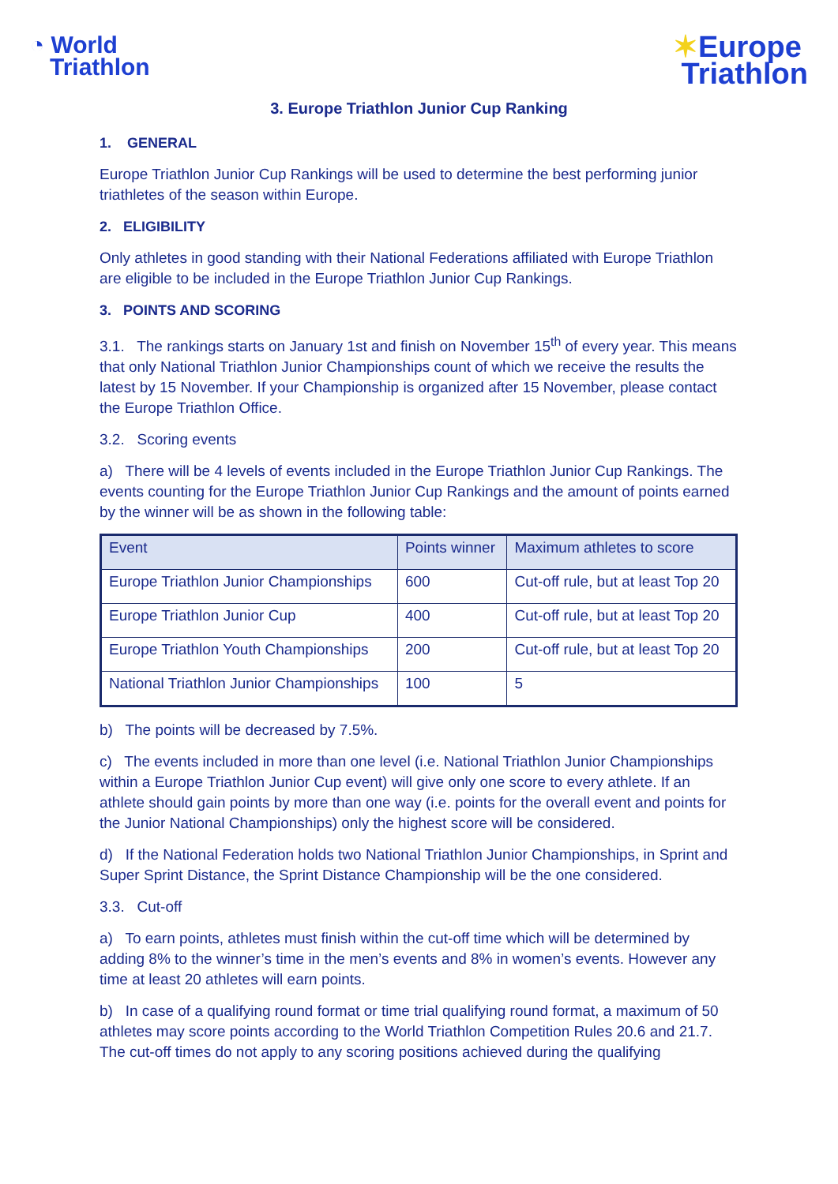◔ World
Triathlon
✶Europe
Triathlon
3. Europe Triathlon Junior Cup Ranking
1. GENERAL
Europe Triathlon Junior Cup Rankings will be used to determine the best performing junior triathletes of the season within Europe.
2. ELIGIBILITY
Only athletes in good standing with their National Federations affiliated with Europe Triathlon are eligible to be included in the Europe Triathlon Junior Cup Rankings.
3. POINTS AND SCORING
3.1. The rankings starts on January 1st and finish on November 15<sup>th</sup> of every year. This means that only National Triathlon Junior Championships count of which we receive the results the latest by 15 November. If your Championship is organized after 15 November, please contact the Europe Triathlon Office.
3.2. Scoring events
a) There will be 4 levels of events included in the Europe Triathlon Junior Cup Rankings. The events counting for the Europe Triathlon Junior Cup Rankings and the amount of points earned by the winner will be as shown in the following table:
| Event | Points winner | Maximum athletes to score |
| --- | --- | --- |
| Europe Triathlon Junior Championships | 600 | Cut-off rule, but at least Top 20 |
| Europe Triathlon Junior Cup | 400 | Cut-off rule, but at least Top 20 |
| Europe Triathlon Youth Championships | 200 | Cut-off rule, but at least Top 20 |
| National Triathlon Junior Championships | 100 | 5 |
b) The points will be decreased by 7.5%.
c) The events included in more than one level (i.e. National Triathlon Junior Championships within a Europe Triathlon Junior Cup event) will give only one score to every athlete. If an athlete should gain points by more than one way (i.e. points for the overall event and points for the Junior National Championships) only the highest score will be considered.
d) If the National Federation holds two National Triathlon Junior Championships, in Sprint and Super Sprint Distance, the Sprint Distance Championship will be the one considered.
3.3. Cut-off
a) To earn points, athletes must finish within the cut-off time which will be determined by adding 8% to the winner’s time in the men’s events and 8% in women’s events. However any time at least 20 athletes will earn points.
b) In case of a qualifying round format or time trial qualifying round format, a maximum of 50 athletes may score points according to the World Triathlon Competition Rules 20.6 and 21.7. The cut-off times do not apply to any scoring positions achieved during the qualifying